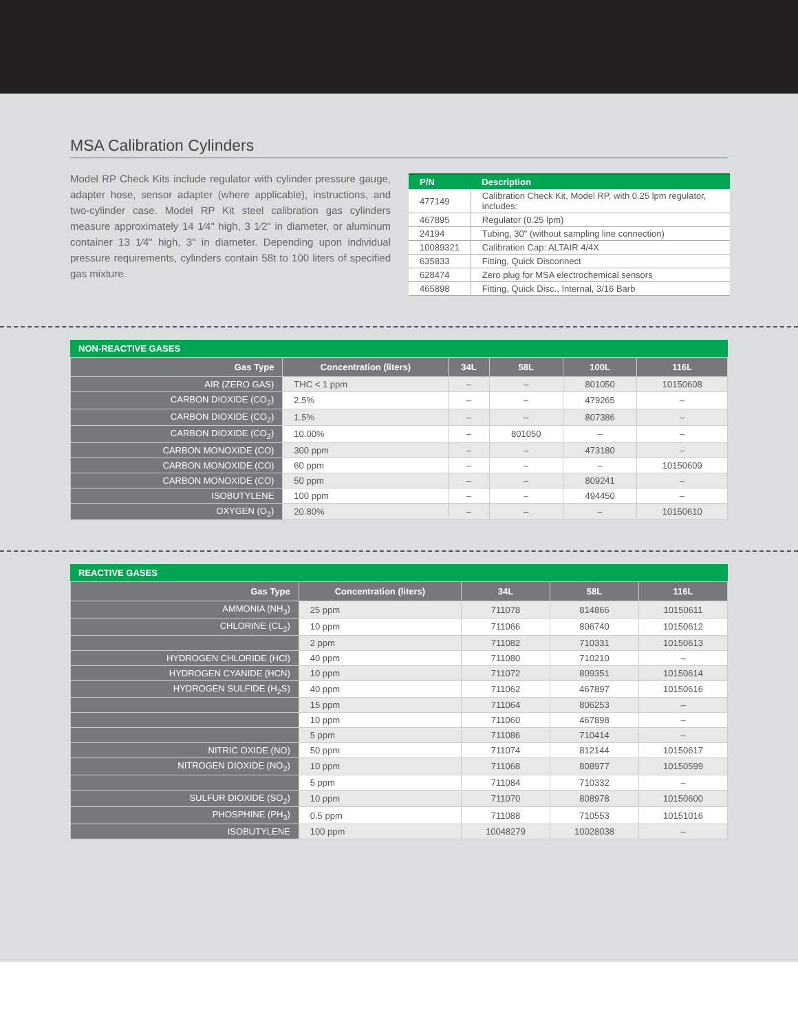MSA Calibration Cylinders
Model RP Check Kits include regulator with cylinder pressure gauge, adapter hose, sensor adapter (where applicable), instructions, and two-cylinder case. Model RP Kit steel calibration gas cylinders measure approximately 14 1⁄4" high, 3 1⁄2" in diameter, or aluminum container 13 1⁄4" high, 3" in diameter. Depending upon individual pressure requirements, cylinders contain 58t to 100 liters of specified gas mixture.
| P/N | Description |
| --- | --- |
| 477149 | Calibration Check Kit, Model RP, with 0.25 lpm regulator, includes: |
| 467895 | Regulator (0.25 lpm) |
| 24194 | Tubing, 30" (without sampling line connection) |
| 10089321 | Calibration Cap: ALTAIR 4/4X |
| 635833 | Fitting, Quick Disconnect |
| 628474 | Zero plug for MSA electrochemical sensors |
| 465898 | Fitting, Quick Disc., Internal, 3/16 Barb |
NON-REACTIVE GASES
| Gas Type | Concentration (liters) | 34L | 58L | 100L | 116L |
| --- | --- | --- | --- | --- | --- |
| AIR (ZERO GAS) | THC < 1 ppm | – | – | 801050 | 10150608 |
| CARBON DIOXIDE (CO<sub>2</sub>) | 2.5% | – | – | 479265 | – |
| CARBON DIOXIDE (CO<sub>2</sub>) | 1.5% | – | – | 807386 | – |
| CARBON DIOXIDE (CO<sub>2</sub>) | 10.00% | – | 801050 | – | – |
| CARBON MONOXIDE (CO) | 300 ppm | – | – | 473180 | – |
| CARBON MONOXIDE (CO) | 60 ppm | – | – | – | 10150609 |
| CARBON MONOXIDE (CO) | 50 ppm | – | – | 809241 | – |
| ISOBUTYLENE | 100 ppm | – | – | 494450 | – |
| OXYGEN (O<sub>2</sub>) | 20.80% | – | – | – | 10150610 |
REACTIVE GASES
| Gas Type | Concentration (liters) | 34L | 58L | 116L |
| --- | --- | --- | --- | --- |
| AMMONIA (NH<sub>3</sub>) | 25 ppm | 711078 | 814866 | 10150611 |
| CHLORINE (CL<sub>2</sub>) | 10 ppm | 711066 | 806740 | 10150612 |
| | 2 ppm | 711082 | 710331 | 10150613 |
| HYDROGEN CHLORIDE (HCl) | 40 ppm | 711080 | 710210 | – |
| HYDROGEN CYANIDE (HCN) | 10 ppm | 711072 | 809351 | 10150614 |
| HYDROGEN SULFIDE (H<sub>2</sub>S) | 40 ppm | 711062 | 467897 | 10150616 |
| | 15 ppm | 711064 | 806253 | – |
| | 10 ppm | 711060 | 467898 | – |
| | 5 ppm | 711086 | 710414 | – |
| NITRIC OXIDE (NO) | 50 ppm | 711074 | 812144 | 10150617 |
| NITROGEN DIOXIDE (NO<sub>2</sub>) | 10 ppm | 711068 | 808977 | 10150599 |
| | 5 ppm | 711084 | 710332 | – |
| SULFUR DIOXIDE (SO<sub>2</sub>) | 10 ppm | 711070 | 808978 | 10150600 |
| PHOSPHINE (PH<sub>3</sub>) | 0.5 ppm | 711088 | 710553 | 10151016 |
| ISOBUTYLENE | 100 ppm | 10048279 | 10028038 | – |